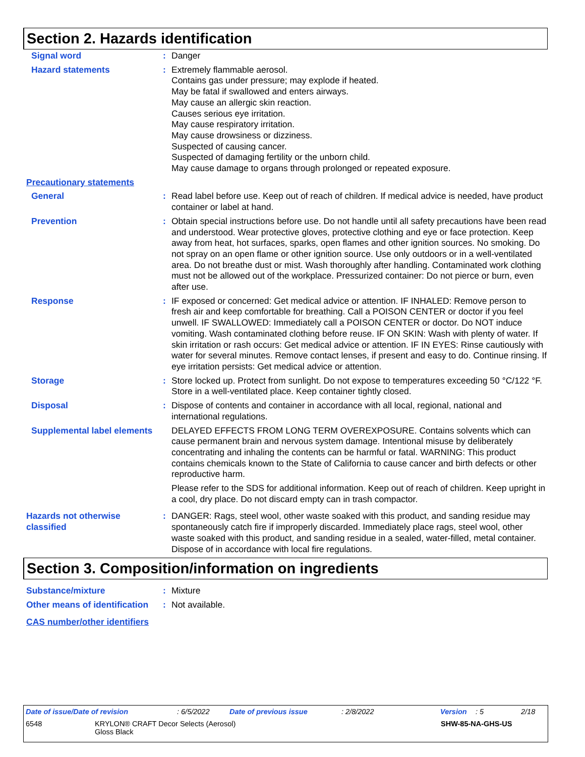Section 2. Hazards identification
Signal word : Danger
Hazard statements : Extremely flammable aerosol.
Contains gas under pressure; may explode if heated.
May be fatal if swallowed and enters airways.
May cause an allergic skin reaction.
Causes serious eye irritation.
May cause respiratory irritation.
May cause drowsiness or dizziness.
Suspected of causing cancer.
Suspected of damaging fertility or the unborn child.
May cause damage to organs through prolonged or repeated exposure.
Precautionary statements
General : Read label before use. Keep out of reach of children. If medical advice is needed, have product container or label at hand.
Prevention : Obtain special instructions before use. Do not handle until all safety precautions have been read and understood. Wear protective gloves, protective clothing and eye or face protection. Keep away from heat, hot surfaces, sparks, open flames and other ignition sources. No smoking. Do not spray on an open flame or other ignition source. Use only outdoors or in a well-ventilated area. Do not breathe dust or mist. Wash thoroughly after handling. Contaminated work clothing must not be allowed out of the workplace. Pressurized container: Do not pierce or burn, even after use.
Response : IF exposed or concerned: Get medical advice or attention. IF INHALED: Remove person to fresh air and keep comfortable for breathing. Call a POISON CENTER or doctor if you feel unwell. IF SWALLOWED: Immediately call a POISON CENTER or doctor. Do NOT induce vomiting. Wash contaminated clothing before reuse. IF ON SKIN: Wash with plenty of water. If skin irritation or rash occurs: Get medical advice or attention. IF IN EYES: Rinse cautiously with water for several minutes. Remove contact lenses, if present and easy to do. Continue rinsing. If eye irritation persists: Get medical advice or attention.
Storage : Store locked up. Protect from sunlight. Do not expose to temperatures exceeding 50 °C/122 °F. Store in a well-ventilated place. Keep container tightly closed.
Disposal : Dispose of contents and container in accordance with all local, regional, national and international regulations.
Supplemental label elements
DELAYED EFFECTS FROM LONG TERM OVEREXPOSURE. Contains solvents which can cause permanent brain and nervous system damage. Intentional misuse by deliberately concentrating and inhaling the contents can be harmful or fatal. WARNING: This product contains chemicals known to the State of California to cause cancer and birth defects or other reproductive harm.
Please refer to the SDS for additional information. Keep out of reach of children. Keep upright in a cool, dry place. Do not discard empty can in trash compactor.
Hazards not otherwise classified
: DANGER: Rags, steel wool, other waste soaked with this product, and sanding residue may spontaneously catch fire if improperly discarded. Immediately place rags, steel wool, other waste soaked with this product, and sanding residue in a sealed, water-filled, metal container. Dispose of in accordance with local fire regulations.
Section 3. Composition/information on ingredients
Substance/mixture : Mixture
Other means of identification
: Not available.
CAS number/other identifiers
Date of issue/Date of revision: 6/5/2022 Date of previous issue: 2/8/2022 Version: 5 2/18
6548 KRYLON® CRAFT Decor Selects (Aerosol)
Gloss Black SHW-85-NA-GHS-US